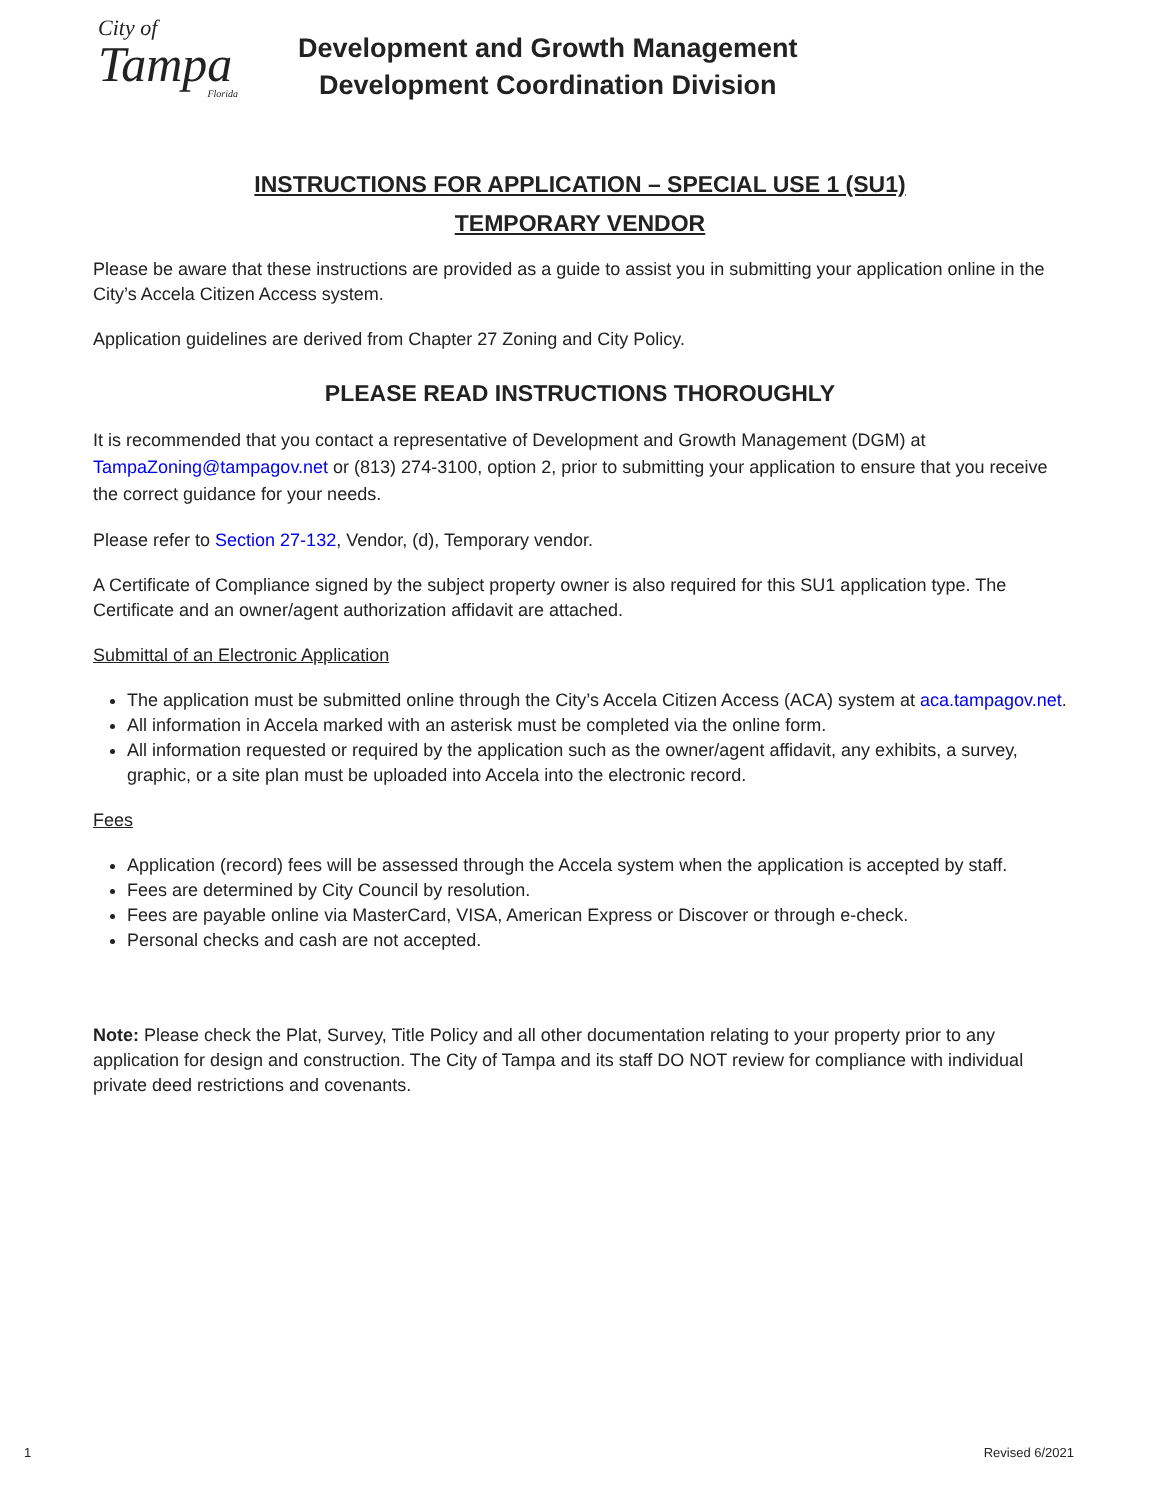City of
Tampa
Florida
Development and Growth Management
Development Coordination Division
INSTRUCTIONS FOR APPLICATION – SPECIAL USE 1 (SU1)
TEMPORARY VENDOR
Please be aware that these instructions are provided as a guide to assist you in submitting your application online in the City’s Accela Citizen Access system.
Application guidelines are derived from Chapter 27 Zoning and City Policy.
PLEASE READ INSTRUCTIONS THOROUGHLY
It is recommended that you contact a representative of Development and Growth Management (DGM) at TampaZoning@tampagov.net or (813) 274-3100, option 2, prior to submitting your application to ensure that you receive the correct guidance for your needs.
Please refer to Section 27-132, Vendor, (d), Temporary vendor.
A Certificate of Compliance signed by the subject property owner is also required for this SU1 application type. The Certificate and an owner/agent authorization affidavit are attached.
Submittal of an Electronic Application
The application must be submitted online through the City’s Accela Citizen Access (ACA) system at aca.tampagov.net.
All information in Accela marked with an asterisk must be completed via the online form.
All information requested or required by the application such as the owner/agent affidavit, any exhibits, a survey, graphic, or a site plan must be uploaded into Accela into the electronic record.
Fees
Application (record) fees will be assessed through the Accela system when the application is accepted by staff.
Fees are determined by City Council by resolution.
Fees are payable online via MasterCard, VISA, American Express or Discover or through e-check.
Personal checks and cash are not accepted.
Note: Please check the Plat, Survey, Title Policy and all other documentation relating to your property prior to any application for design and construction. The City of Tampa and its staff DO NOT review for compliance with individual private deed restrictions and covenants.
1 Revised 6/2021